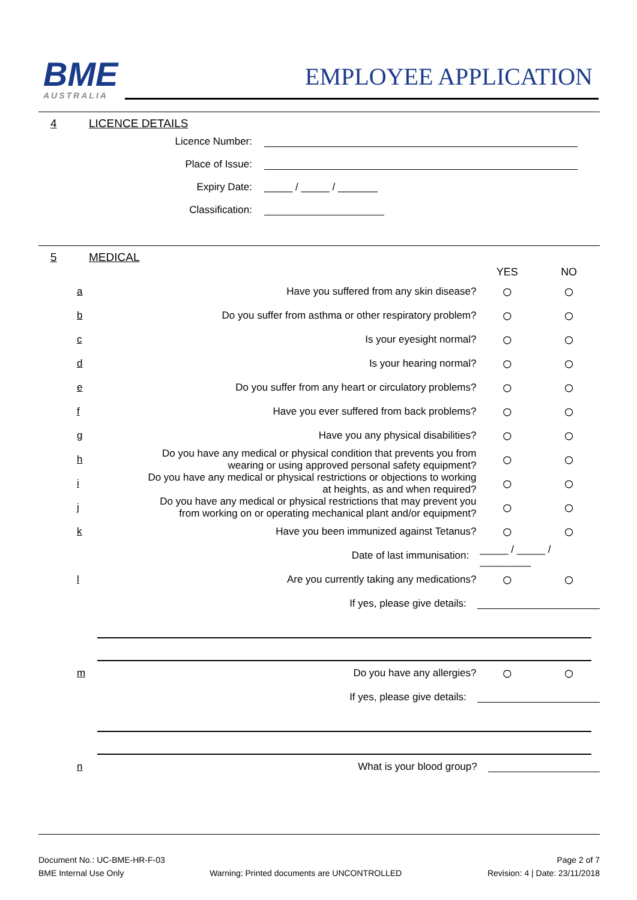BME
AUSTRALIA
EMPLOYEE APPLICATION
4 LICENCE DETAILS
Licence Number:
Place of Issue:
Expiry Date: _____ / _____ / _______
Classification:
5 MEDICAL
YES NO
a
Have you suffered from any skin disease?
○ ○
b
Do you suffer from asthma or other respiratory problem?
○ ○
c
Is your eyesight normal?
○ ○
d
Is your hearing normal?
○ ○
e
Do you suffer from any heart or circulatory problems?
○ ○
f
Have you ever suffered from back problems?
○ ○
g
Have you any physical disabilities?
○ ○
h
Do you have any medical or physical condition that prevents you from wearing or using approved personal safety equipment?
○ ○
i
Do you have any medical or physical restrictions or objections to working at heights, as and when required?
○ ○
j
Do you have any medical or physical restrictions that may prevent you from working on or operating mechanical plant and/or equipment?
○ ○
k
Have you been immunized against Tetanus?
○ ○
Date of last immunisation:
_____ / _____ / _________
l
Are you currently taking any medications?
○ ○
If yes, please give details:
m
Do you have any allergies?
○ ○
If yes, please give details:
n
What is your blood group?
Document No.: UC-BME-HR-F-03 Page 2 of 7
BME Internal Use Only Warning: Printed documents are UNCONTROLLED Revision: 4 | Date: 23/11/2018